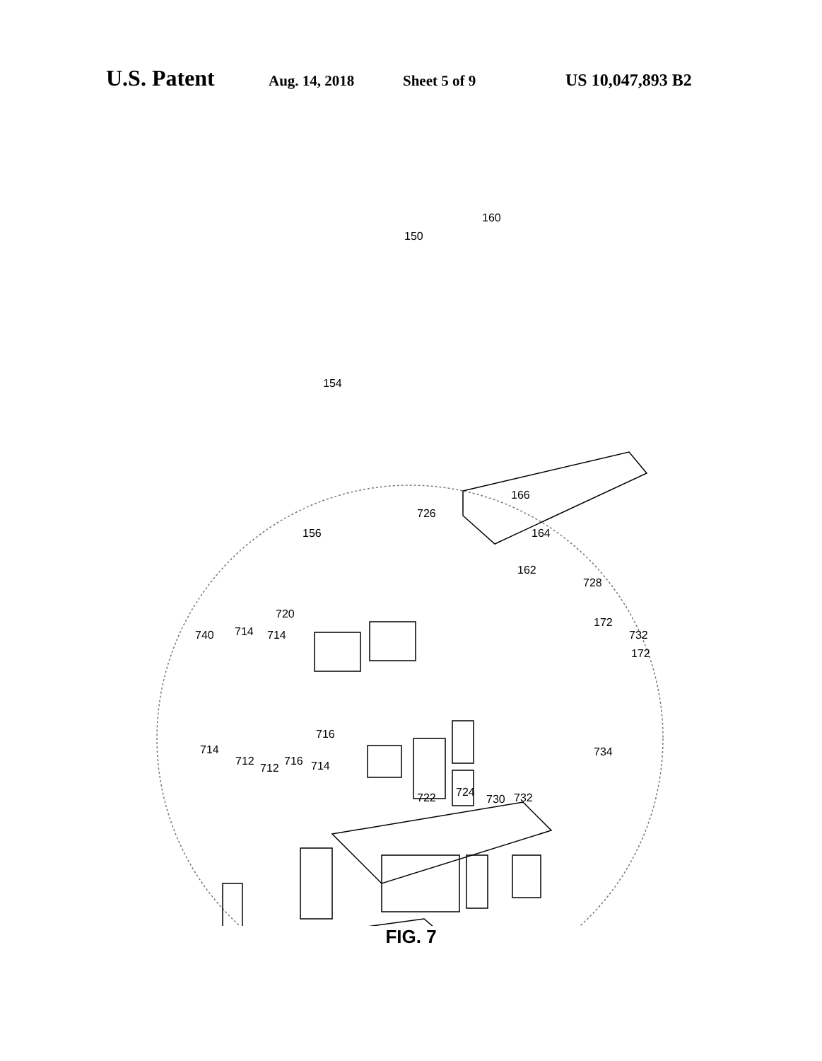U.S. Patent Aug. 14, 2018 Sheet 5 of 9 US 10,047,893 B2
160
150
154
166
726
164 156
162
728
720
172
740 714 714 732
172
716
714
712
712
716 714
734
722 724
730 732
FIG. 7